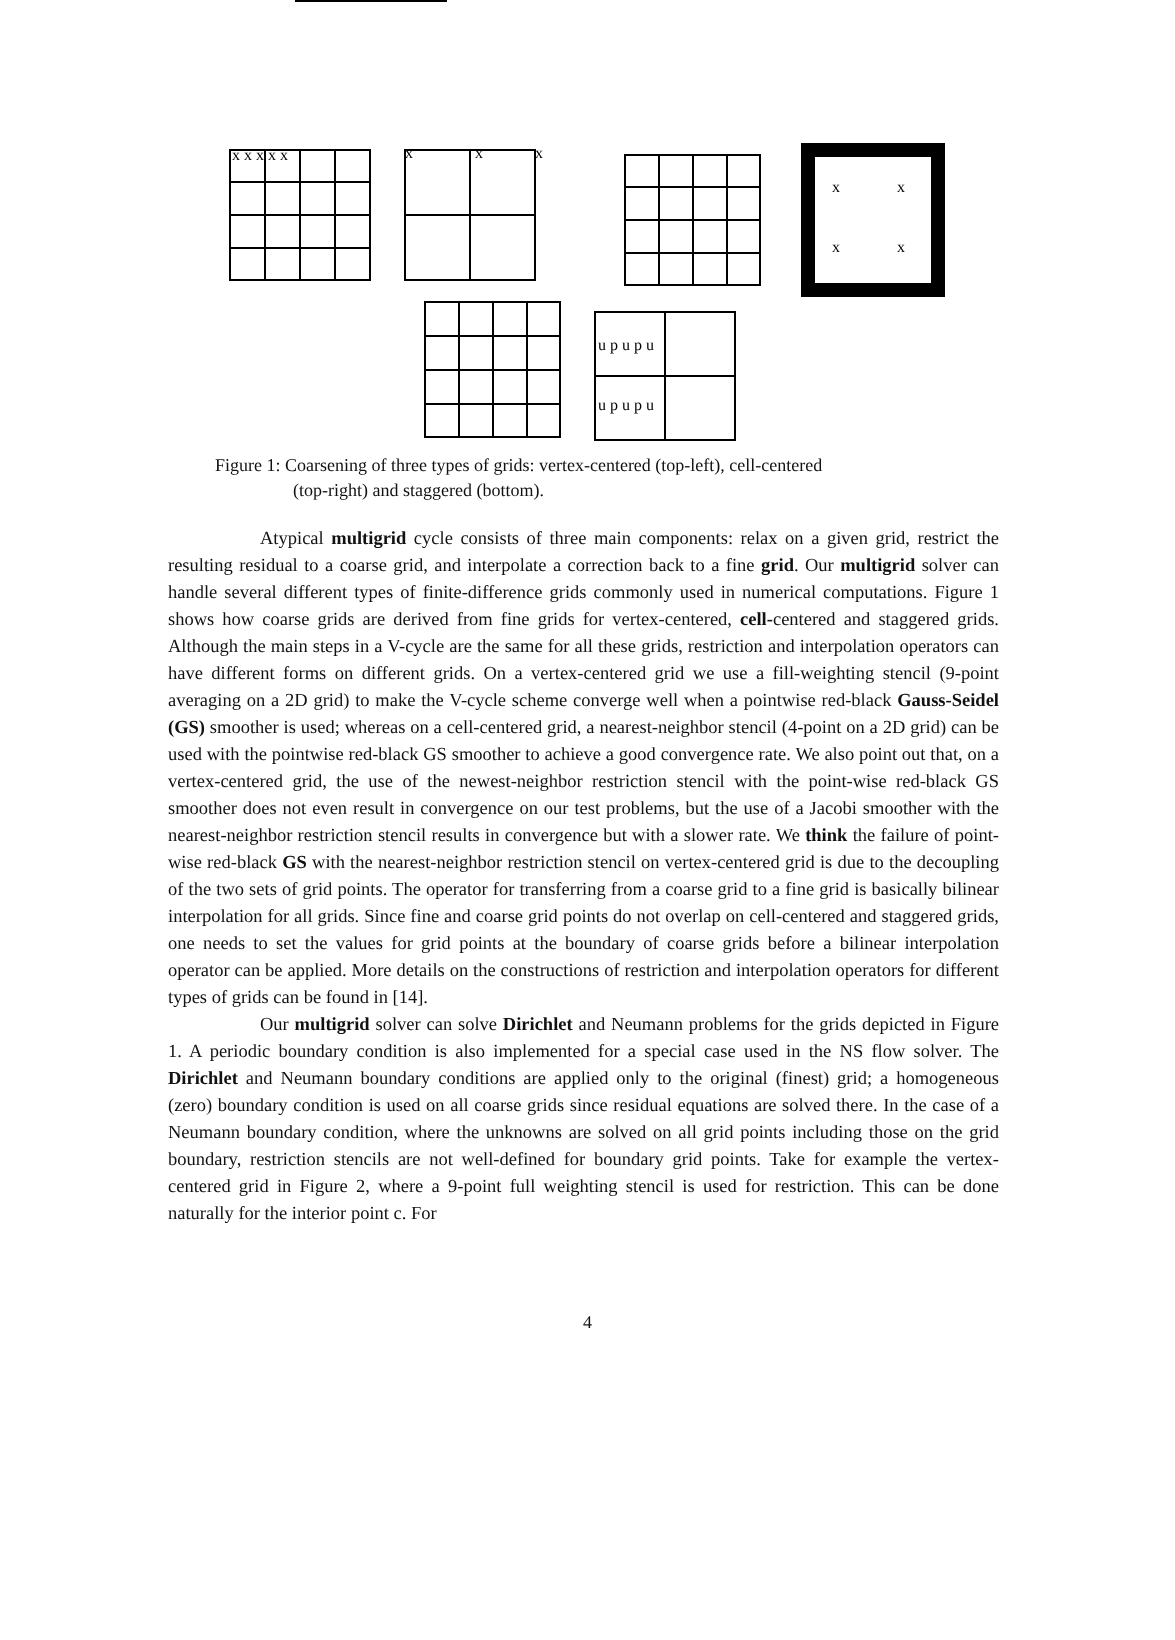x x x x x
x
x
x
x
x
x
x
u p u p u
u p u p u
Figure 1: Coarsening of three types of grids: vertex-centered (top-left), cell-centered
(top-right) and staggered (bottom).
Atypical multigrid cycle consists of three main components: relax on a given grid, restrict the resulting residual to a coarse grid, and interpolate a correction back to a fine grid. Our multigrid solver can handle several different types of finite-difference grids commonly used in numerical computations. Figure 1 shows how coarse grids are derived from fine grids for vertex-centered, cell-centered and staggered grids. Although the main steps in a V-cycle are the same for all these grids, restriction and interpolation operators can have different forms on different grids. On a vertex-centered grid we use a fill-weighting stencil (9-point averaging on a 2D grid) to make the V-cycle scheme converge well when a pointwise red-black Gauss-Seidel (GS) smoother is used; whereas on a cell-centered grid, a nearest-neighbor stencil (4-point on a 2D grid) can be used with the pointwise red-black GS smoother to achieve a good convergence rate. We also point out that, on a vertex-centered grid, the use of the newest-neighbor restriction stencil with the point-wise red-black GS smoother does not even result in convergence on our test problems, but the use of a Jacobi smoother with the nearest-neighbor restriction stencil results in convergence but with a slower rate. We think the failure of point-wise red-black GS with the nearest-neighbor restriction stencil on vertex-centered grid is due to the decoupling of the two sets of grid points. The operator for transferring from a coarse grid to a fine grid is basically bilinear interpolation for all grids. Since fine and coarse grid points do not overlap on cell-centered and staggered grids, one needs to set the values for grid points at the boundary of coarse grids before a bilinear interpolation operator can be applied. More details on the constructions of restriction and interpolation operators for different types of grids can be found in [14].
Our multigrid solver can solve Dirichlet and Neumann problems for the grids depicted in Figure 1. A periodic boundary condition is also implemented for a special case used in the NS flow solver. The Dirichlet and Neumann boundary conditions are applied only to the original (finest) grid; a homogeneous (zero) boundary condition is used on all coarse grids since residual equations are solved there. In the case of a Neumann boundary condition, where the unknowns are solved on all grid points including those on the grid boundary, restriction stencils are not well-defined for boundary grid points. Take for example the vertex-centered grid in Figure 2, where a 9-point full weighting stencil is used for restriction. This can be done naturally for the interior point c. For
4